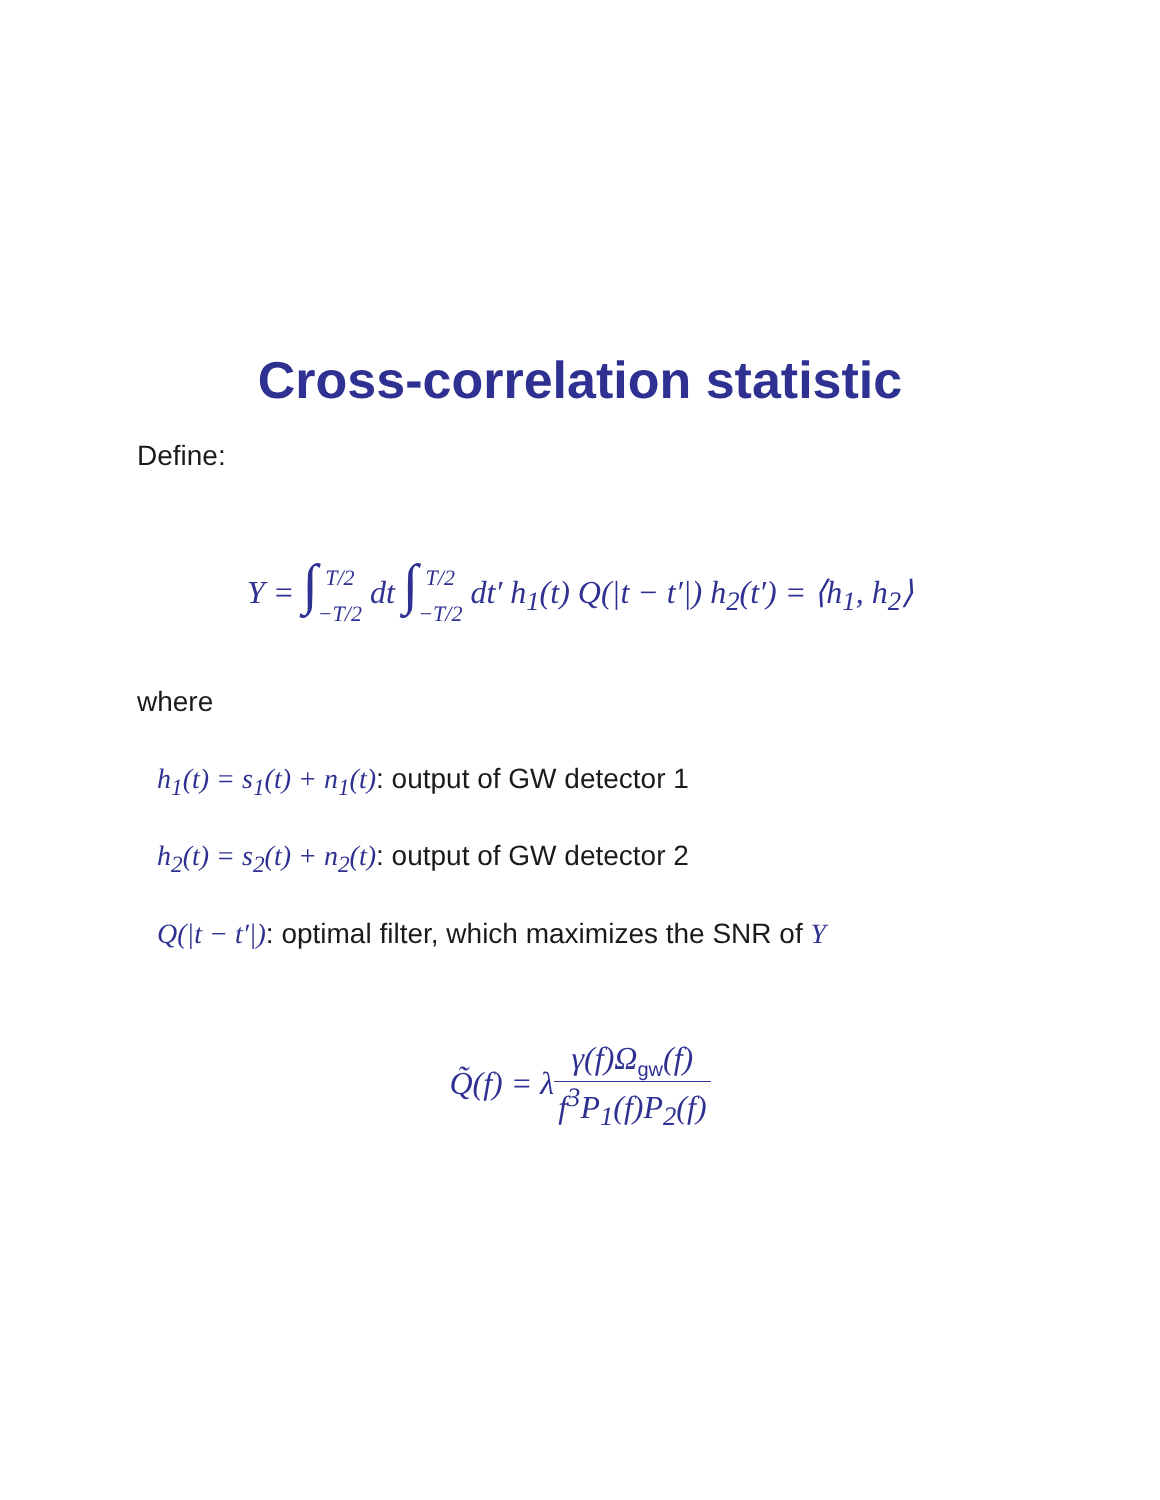Cross-correlation statistic
Define:
Y = ∫T/2 −T/2 dt ∫T/2 −T/2 dt′ h<sub>1</sub>(t) Q(|t − t′|) h<sub>2</sub>(t′) = ⟨h<sub>1</sub>, h<sub>2</sub>⟩
where
h<sub>1</sub>(t) = s<sub>1</sub>(t) + n<sub>1</sub>(t): output of GW detector 1
h<sub>2</sub>(t) = s<sub>2</sub>(t) + n<sub>2</sub>(t): output of GW detector 2
Q(|t − t′|): optimal filter, which maximizes the SNR of Y
Q̃(f) = λγ(f)Ω<sub>gw</sub>(f) f<sup>3</sup>P<sub>1</sub>(f)P<sub>2</sub>(f)